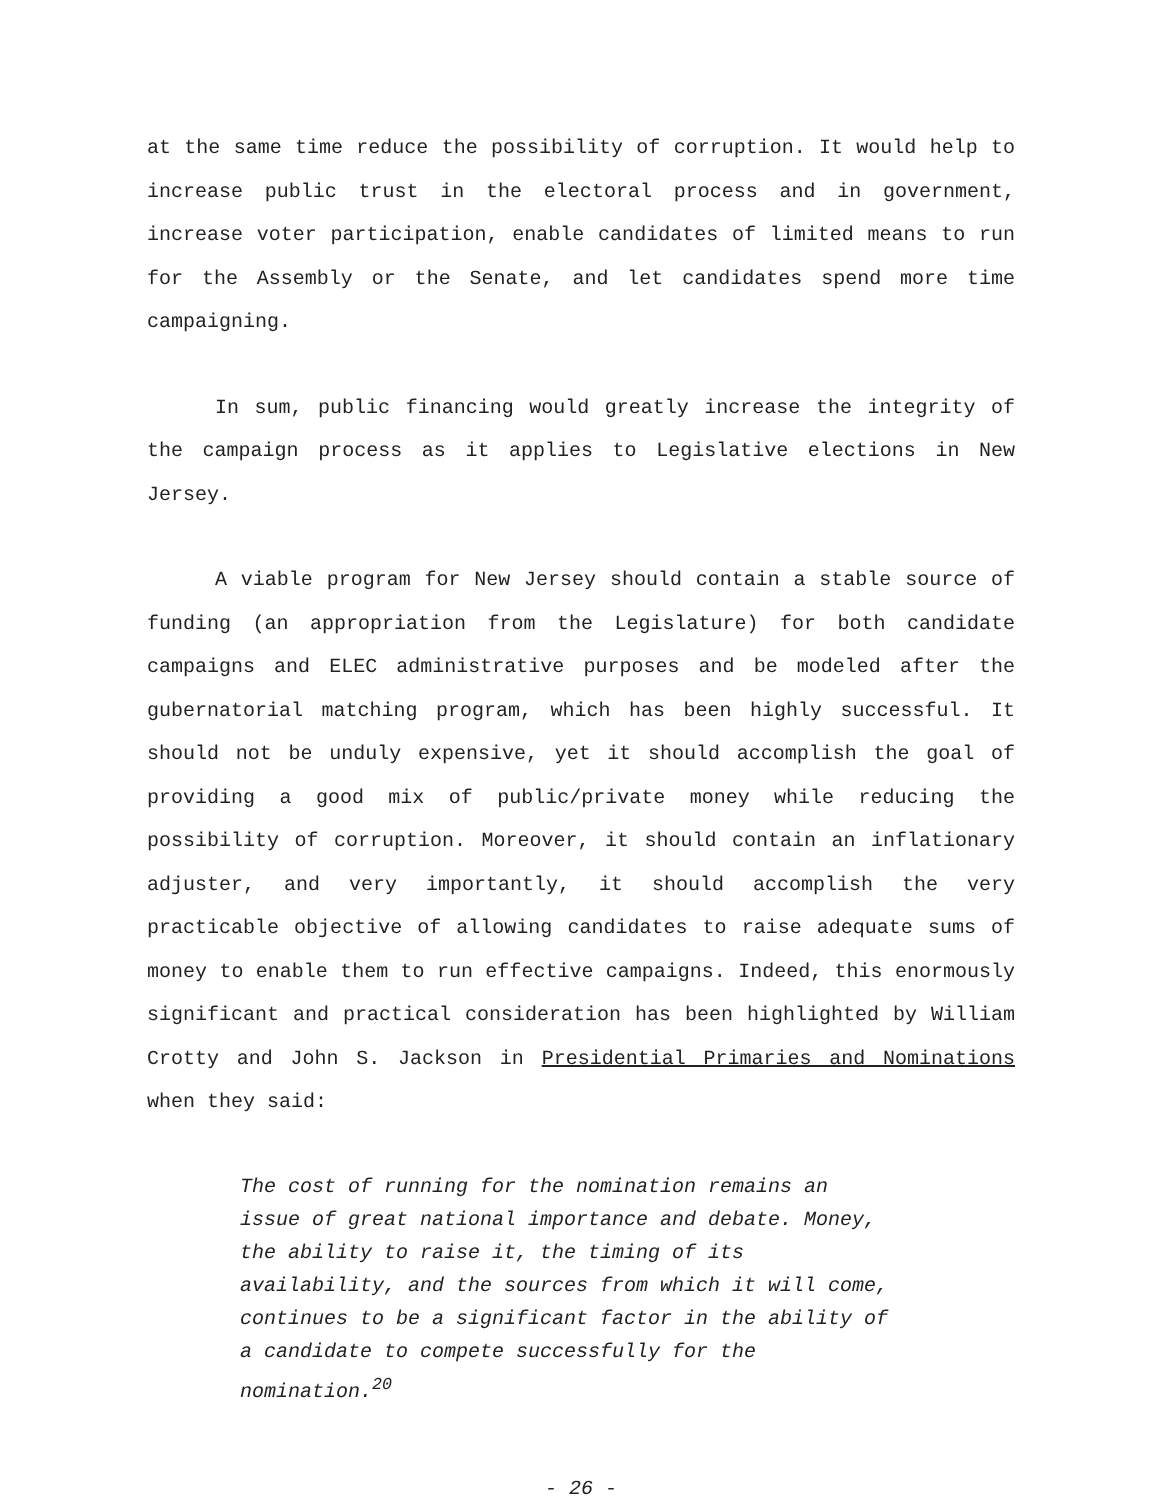at the same time reduce the possibility of corruption. It would help to increase public trust in the electoral process and in government, increase voter participation, enable candidates of limited means to run for the Assembly or the Senate, and let candidates spend more time campaigning.
In sum, public financing would greatly increase the integrity of the campaign process as it applies to Legislative elections in New Jersey.
A viable program for New Jersey should contain a stable source of funding (an appropriation from the Legislature) for both candidate campaigns and ELEC administrative purposes and be modeled after the gubernatorial matching program, which has been highly successful. It should not be unduly expensive, yet it should accomplish the goal of providing a good mix of public/private money while reducing the possibility of corruption. Moreover, it should contain an inflationary adjuster, and very importantly, it should accomplish the very practicable objective of allowing candidates to raise adequate sums of money to enable them to run effective campaigns. Indeed, this enormously significant and practical consideration has been highlighted by William Crotty and John S. Jackson in Presidential Primaries and Nominations when they said:
The cost of running for the nomination remains an issue of great national importance and debate. Money, the ability to raise it, the timing of its availability, and the sources from which it will come, continues to be a significant factor in the ability of a candidate to compete successfully for the nomination.<sup>20</sup>
- 26 -